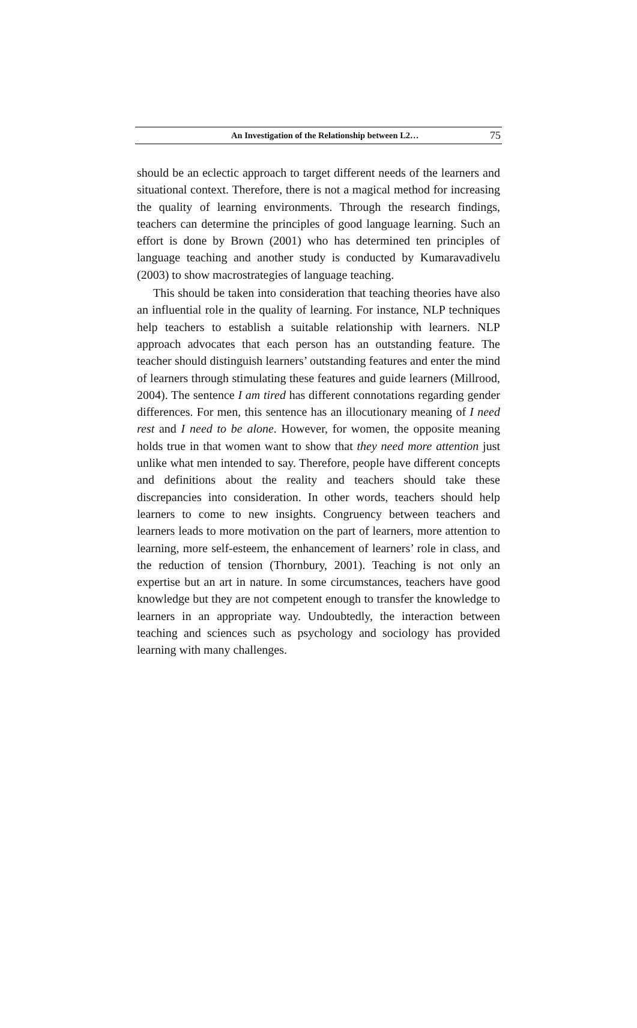An Investigation of the Relationship between L2… 75
should be an eclectic approach to target different needs of the learners and situational context. Therefore, there is not a magical method for increasing the quality of learning environments. Through the research findings, teachers can determine the principles of good language learning. Such an effort is done by Brown (2001) who has determined ten principles of language teaching and another study is conducted by Kumaravadivelu (2003) to show macrostrategies of language teaching.
This should be taken into consideration that teaching theories have also an influential role in the quality of learning. For instance, NLP techniques help teachers to establish a suitable relationship with learners. NLP approach advocates that each person has an outstanding feature. The teacher should distinguish learners’ outstanding features and enter the mind of learners through stimulating these features and guide learners (Millrood, 2004). The sentence I am tired has different connotations regarding gender differences. For men, this sentence has an illocutionary meaning of I need rest and I need to be alone. However, for women, the opposite meaning holds true in that women want to show that they need more attention just unlike what men intended to say. Therefore, people have different concepts and definitions about the reality and teachers should take these discrepancies into consideration. In other words, teachers should help learners to come to new insights. Congruency between teachers and learners leads to more motivation on the part of learners, more attention to learning, more self-esteem, the enhancement of learners’ role in class, and the reduction of tension (Thornbury, 2001). Teaching is not only an expertise but an art in nature. In some circumstances, teachers have good knowledge but they are not competent enough to transfer the knowledge to learners in an appropriate way. Undoubtedly, the interaction between teaching and sciences such as psychology and sociology has provided learning with many challenges.